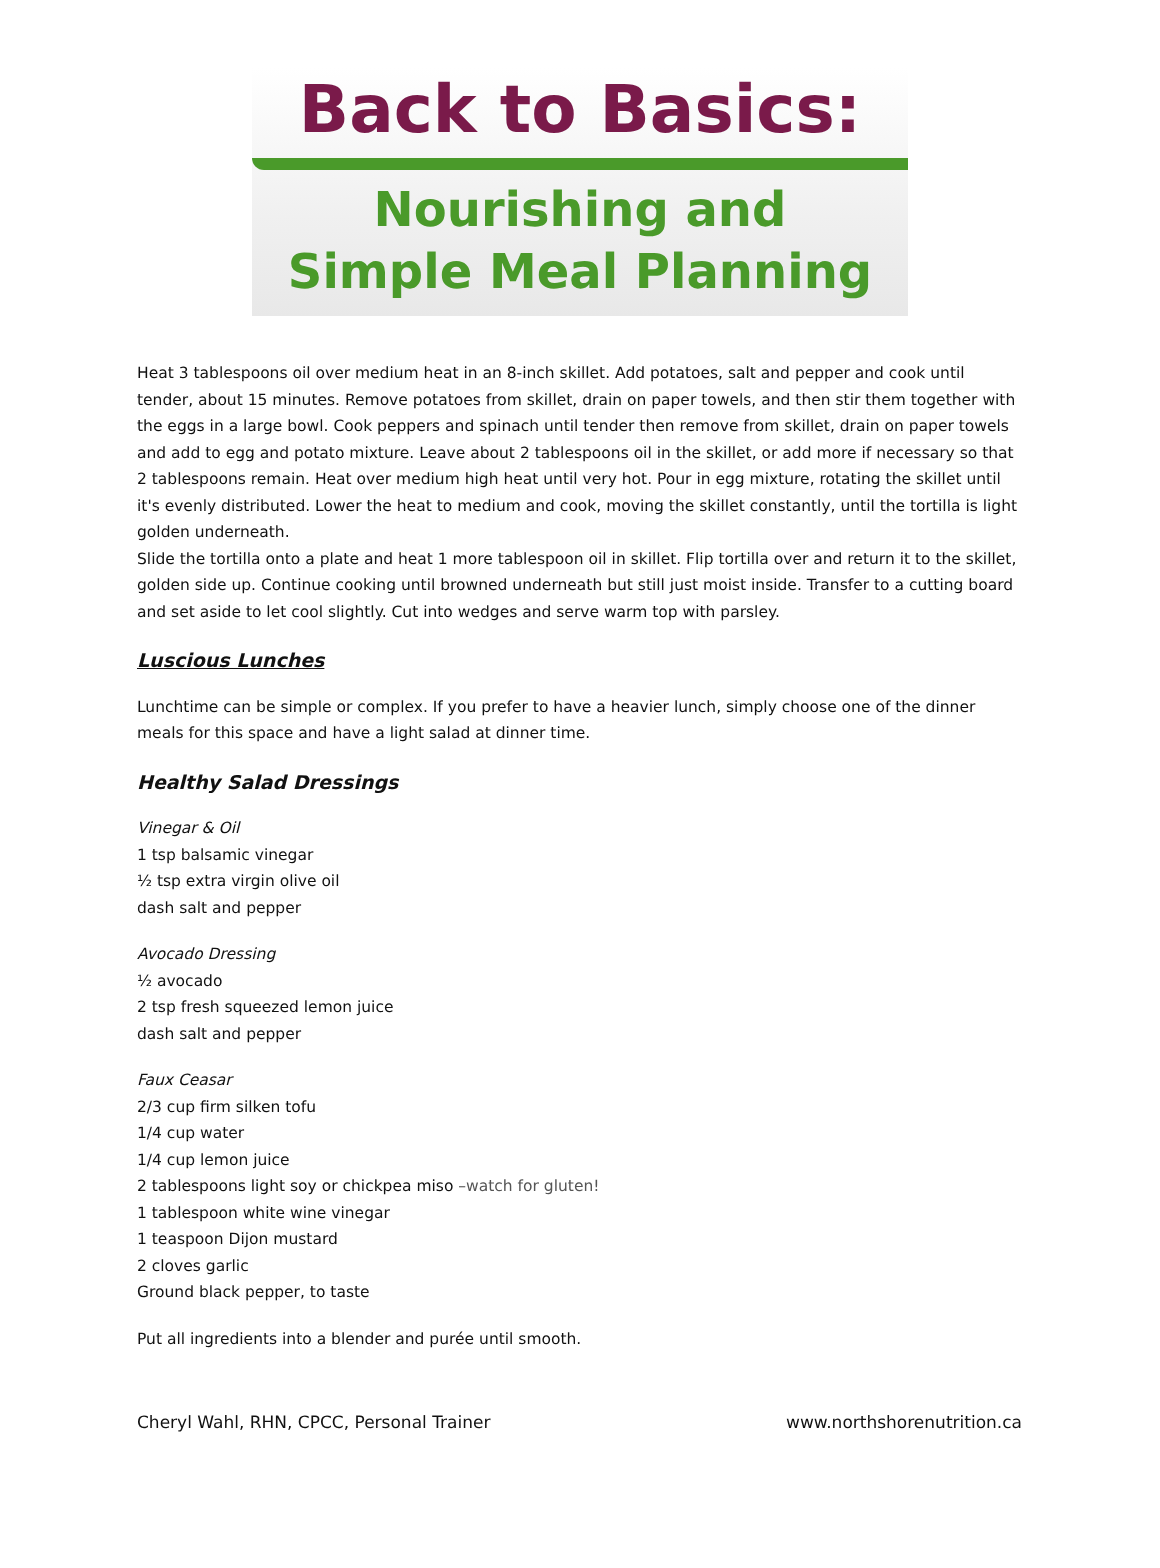Back to Basics:
Nourishing and
Simple Meal Planning
Heat 3 tablespoons oil over medium heat in an 8-inch skillet. Add potatoes, salt and pepper and cook until tender, about 15 minutes. Remove potatoes from skillet, drain on paper towels, and then stir them together with the eggs in a large bowl. Cook peppers and spinach until tender then remove from skillet, drain on paper towels and add to egg and potato mixture. Leave about 2 tablespoons oil in the skillet, or add more if necessary so that 2 tablespoons remain. Heat over medium high heat until very hot. Pour in egg mixture, rotating the skillet until it's evenly distributed. Lower the heat to medium and cook, moving the skillet constantly, until the tortilla is light golden underneath.
Slide the tortilla onto a plate and heat 1 more tablespoon oil in skillet. Flip tortilla over and return it to the skillet, golden side up. Continue cooking until browned underneath but still just moist inside. Transfer to a cutting board and set aside to let cool slightly. Cut into wedges and serve warm top with parsley.
Luscious Lunches
Lunchtime can be simple or complex. If you prefer to have a heavier lunch, simply choose one of the dinner meals for this space and have a light salad at dinner time.
Healthy Salad Dressings
Vinegar & Oil
1 tsp balsamic vinegar
½ tsp extra virgin olive oil
dash salt and pepper
Avocado Dressing
½ avocado
2 tsp fresh squeezed lemon juice
dash salt and pepper
Faux Ceasar
2/3 cup firm silken tofu
1/4 cup water
1/4 cup lemon juice
2 tablespoons light soy or chickpea miso –watch for gluten!
1 tablespoon white wine vinegar
1 teaspoon Dijon mustard
2 cloves garlic
Ground black pepper, to taste
Put all ingredients into a blender and purée until smooth.
Cheryl Wahl, RHN, CPCC, Personal Trainer www.northshorenutrition.ca